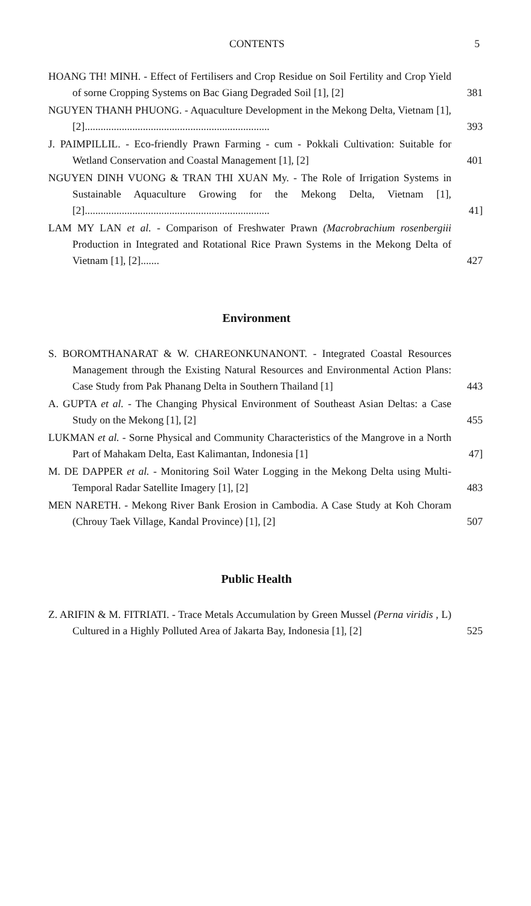CONTENTS 5
HOANG TH! MINH. - Effect of Fertilisers and Crop Residue on Soil Fertility and Crop Yield of sorne Cropping Systems on Bac Giang Degraded Soil [1], [2]
381
NGUYEN THANH PHUONG. - Aquaculture Development in the Mekong Delta, Vietnam [1], [2]......................................................................
393
J. PAIMPILLIL. - Eco-friendly Prawn Farming - cum - Pokkali Cultivation: Suitable for Wetland Conservation and Coastal Management [1], [2]
401
NGUYEN DINH VUONG & TRAN THI XUAN My. - The Role of Irrigation Systems in Sustainable Aquaculture Growing for the Mekong Delta, Vietnam [1], [2]......................................................................
41]
LAM MY LAN et al. - Comparison of Freshwater Prawn (Macrobrachium rosenbergiii Production in Integrated and Rotational Rice Prawn Systems in the Mekong Delta of Vietnam [1], [2].......
427
Environment
S. BOROMTHANARAT & W. CHAREONKUNANONT. - Integrated Coastal Resources Management through the Existing Natural Resources and Environmental Action Plans: Case Study from Pak Phanang Delta in Southern Thailand [1]
443
A. GUPTA et al. - The Changing Physical Environment of Southeast Asian Deltas: a Case Study on the Mekong [1], [2]
455
LUKMAN et al. - Sorne Physical and Community Characteristics of the Mangrove in a North Part of Mahakam Delta, East Kalimantan, Indonesia [1]
47]
M. DE DAPPER et al. - Monitoring Soil Water Logging in the Mekong Delta using Multi- Temporal Radar Satellite Imagery [1], [2]
483
MEN NARETH. - Mekong River Bank Erosion in Cambodia. A Case Study at Koh Choram (Chrouy Taek Village, Kandal Province) [1], [2]
507
Public Health
Z. ARIFIN & M. FITRIATI. - Trace Metals Accumulation by Green Mussel (Perna viridis , L) Cultured in a Highly Polluted Area of Jakarta Bay, Indonesia [1], [2]
525